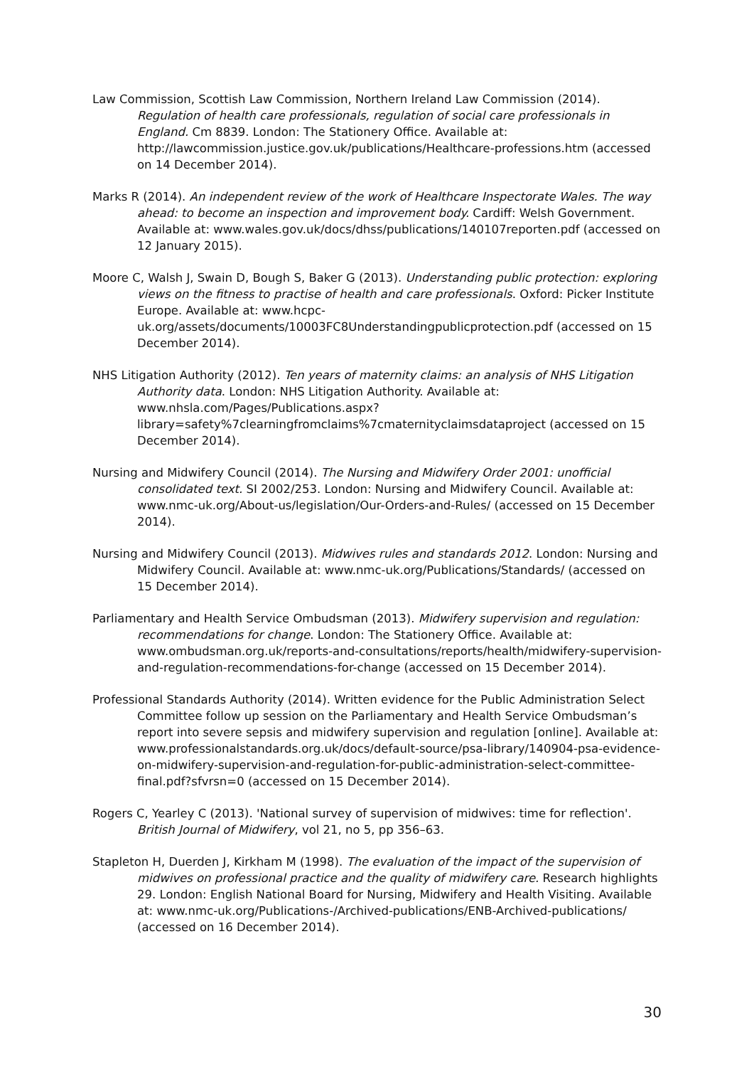Law Commission, Scottish Law Commission, Northern Ireland Law Commission (2014). Regulation of health care professionals, regulation of social care professionals in England. Cm 8839. London: The Stationery Office. Available at: http://lawcommission.justice.gov.uk/publications/Healthcare-professions.htm (accessed on 14 December 2014).
Marks R (2014). An independent review of the work of Healthcare Inspectorate Wales. The way ahead: to become an inspection and improvement body. Cardiff: Welsh Government. Available at: www.wales.gov.uk/docs/dhss/publications/140107reporten.pdf (accessed on 12 January 2015).
Moore C, Walsh J, Swain D, Bough S, Baker G (2013). Understanding public protection: exploring views on the fitness to practise of health and care professionals. Oxford: Picker Institute Europe. Available at: www.hcpc-uk.org/assets/documents/10003FC8Understandingpublicprotection.pdf (accessed on 15 December 2014).
NHS Litigation Authority (2012). Ten years of maternity claims: an analysis of NHS Litigation Authority data. London: NHS Litigation Authority. Available at: www.nhsla.com/Pages/Publications.aspx?library=safety%7clearningfromclaims%7cmaternityclaimsdataproject (accessed on 15 December 2014).
Nursing and Midwifery Council (2014). The Nursing and Midwifery Order 2001: unofficial consolidated text. SI 2002/253. London: Nursing and Midwifery Council. Available at: www.nmc-uk.org/About-us/legislation/Our-Orders-and-Rules/ (accessed on 15 December 2014).
Nursing and Midwifery Council (2013). Midwives rules and standards 2012. London: Nursing and Midwifery Council. Available at: www.nmc-uk.org/Publications/Standards/ (accessed on 15 December 2014).
Parliamentary and Health Service Ombudsman (2013). Midwifery supervision and regulation: recommendations for change. London: The Stationery Office. Available at: www.ombudsman.org.uk/reports-and-consultations/reports/health/midwifery-supervision-and-regulation-recommendations-for-change (accessed on 15 December 2014).
Professional Standards Authority (2014). Written evidence for the Public Administration Select Committee follow up session on the Parliamentary and Health Service Ombudsman’s report into severe sepsis and midwifery supervision and regulation [online]. Available at: www.professionalstandards.org.uk/docs/default-source/psa-library/140904-psa-evidence-on-midwifery-supervision-and-regulation-for-public-administration-select-committee-final.pdf?sfvrsn=0 (accessed on 15 December 2014).
Rogers C, Yearley C (2013). 'National survey of supervision of midwives: time for reflection'. British Journal of Midwifery, vol 21, no 5, pp 356–63.
Stapleton H, Duerden J, Kirkham M (1998). The evaluation of the impact of the supervision of midwives on professional practice and the quality of midwifery care. Research highlights 29. London: English National Board for Nursing, Midwifery and Health Visiting. Available at: www.nmc-uk.org/Publications-/Archived-publications/ENB-Archived-publications/ (accessed on 16 December 2014).
30